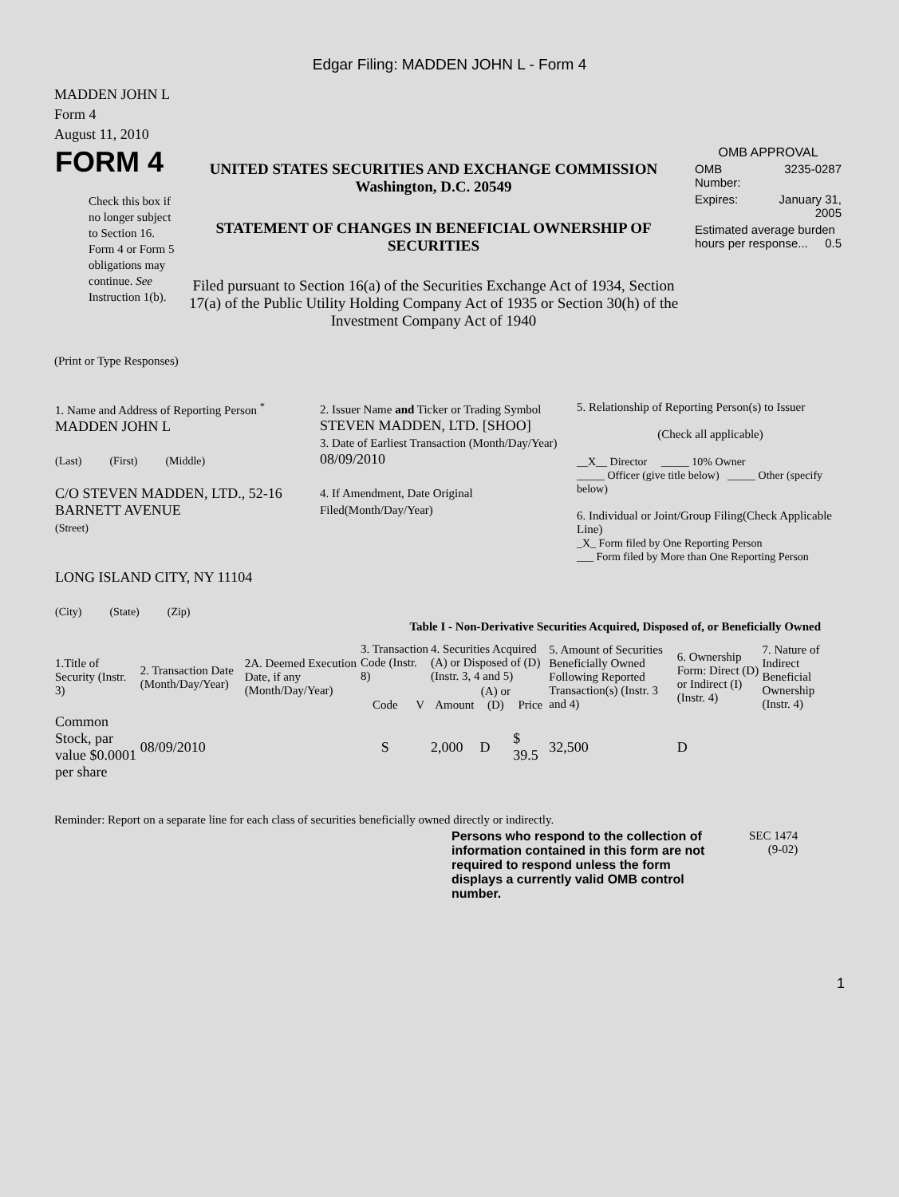Edgar Filing: MADDEN JOHN L - Form 4
MADDEN JOHN L
Form 4
August 11, 2010
| FORM 4 Check this box if no longer subject to Section 16. Form 4 or Form 5 obligations may continue. See Instruction 1(b). | UNITED STATES SECURITIES AND EXCHANGE COMMISSION Washington, D.C. 20549 STATEMENT OF CHANGES IN BENEFICIAL OWNERSHIP OF SECURITIES Filed pursuant to Section 16(a) of the Securities Exchange Act of 1934, Section 17(a) of the Public Utility Holding Company Act of 1935 or Section 30(h) of the Investment Company Act of 1940 | OMB APPROVAL / OMB Number: / 3235-0287 / / Expires: / January 31, 2005 / / Estimated average burden hours per response... 0.5 / / |
(Print or Type Responses)
| 1. Name and Address of Reporting Person <sup>*</sup> MADDEN JOHN L (Last) (First) (Middle) C/O STEVEN MADDEN, LTD., 52-16 BARNETT AVENUE (Street) LONG ISLAND CITY, NY 11104 (City) (State) (Zip) | 2. Issuer Name and Ticker or Trading Symbol STEVEN MADDEN, LTD. [SHOO] 3. Date of Earliest Transaction (Month/Day/Year) 08/09/2010 4. If Amendment, Date Original Filed(Month/Day/Year) | 5. Relationship of Reporting Person(s) to Issuer (Check all applicable) __X__ Director _____ 10% Owner _____ Officer (give title below) _____ Other (specify below) 6. Individual or Joint/Group Filing(Check Applicable Line) _X_ Form filed by One Reporting Person ___ Form filed by More than One Reporting Person |
Table I - Non-Derivative Securities Acquired, Disposed of, or Beneficially Owned
| 1.Title of Security (Instr. 3) | 2. Transaction Date (Month/Day/Year) | 2A. Deemed Execution Date, if any (Month/Day/Year) | 3. Transaction Code (Instr. 8) | | 4. Securities Acquired (A) or Disposed of (D) (Instr. 3, 4 and 5) | | | 5. Amount of Securities Beneficially Owned Following Reported Transaction(s) (Instr. 3 and 4) | 6. Ownership Form: Direct (D) or Indirect (I) (Instr. 4) | 7. Nature of Indirect Beneficial Ownership (Instr. 4) |
| --- | --- | --- | --- | --- | --- | --- | --- | --- | --- | --- |
| | | | Code | V | Amount | (A) or (D) | Price | | | |
| Common Stock, par value $0.0001 per share | 08/09/2010 | | S | | 2,000 | D | $ 39.5 | 32,500 | D | |
Reminder: Report on a separate line for each class of securities beneficially owned directly or indirectly.
| Persons who respond to the collection of information contained in this form are not required to respond unless the form displays a currently valid OMB control number. | SEC 1474 (9-02) |
1